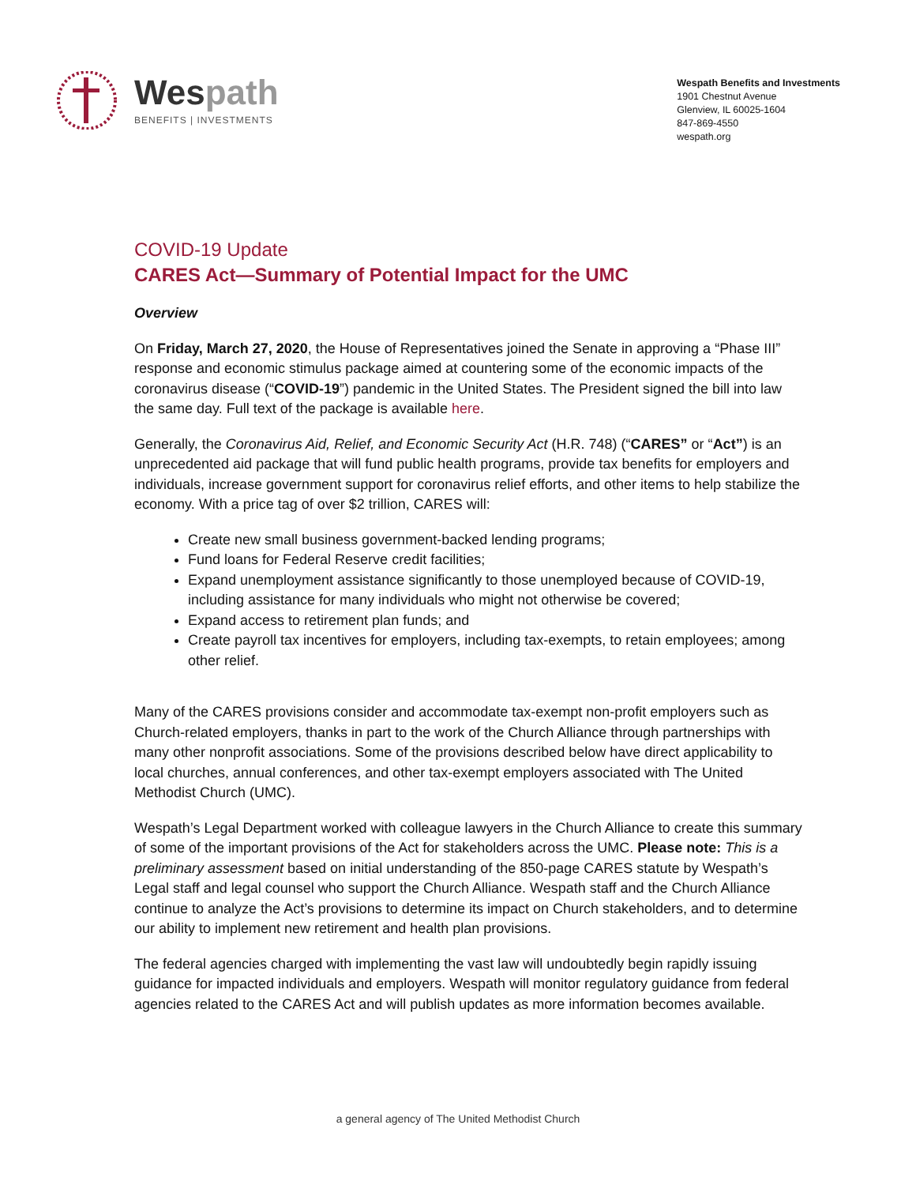Wespath
BENEFITS | INVESTMENTS
Wespath Benefits and Investments
1901 Chestnut Avenue
Glenview, IL 60025-1604
847-869-4550
wespath.org
COVID-19 Update
CARES Act—Summary of Potential Impact for the UMC
Overview
On Friday, March 27, 2020, the House of Representatives joined the Senate in approving a “Phase III” response and economic stimulus package aimed at countering some of the economic impacts of the coronavirus disease (“COVID-19”) pandemic in the United States. The President signed the bill into law the same day. Full text of the package is available here.
Generally, the Coronavirus Aid, Relief, and Economic Security Act (H.R. 748) (“CARES” or “Act”) is an unprecedented aid package that will fund public health programs, provide tax benefits for employers and individuals, increase government support for coronavirus relief efforts, and other items to help stabilize the economy. With a price tag of over $2 trillion, CARES will:
Create new small business government-backed lending programs;
Fund loans for Federal Reserve credit facilities;
Expand unemployment assistance significantly to those unemployed because of COVID-19, including assistance for many individuals who might not otherwise be covered;
Expand access to retirement plan funds; and
Create payroll tax incentives for employers, including tax-exempts, to retain employees; among other relief.
Many of the CARES provisions consider and accommodate tax-exempt non-profit employers such as Church-related employers, thanks in part to the work of the Church Alliance through partnerships with many other nonprofit associations. Some of the provisions described below have direct applicability to local churches, annual conferences, and other tax-exempt employers associated with The United Methodist Church (UMC).
Wespath’s Legal Department worked with colleague lawyers in the Church Alliance to create this summary of some of the important provisions of the Act for stakeholders across the UMC. Please note: This is a preliminary assessment based on initial understanding of the 850-page CARES statute by Wespath’s Legal staff and legal counsel who support the Church Alliance. Wespath staff and the Church Alliance continue to analyze the Act’s provisions to determine its impact on Church stakeholders, and to determine our ability to implement new retirement and health plan provisions.
The federal agencies charged with implementing the vast law will undoubtedly begin rapidly issuing guidance for impacted individuals and employers. Wespath will monitor regulatory guidance from federal agencies related to the CARES Act and will publish updates as more information becomes available.
a general agency of The United Methodist Church